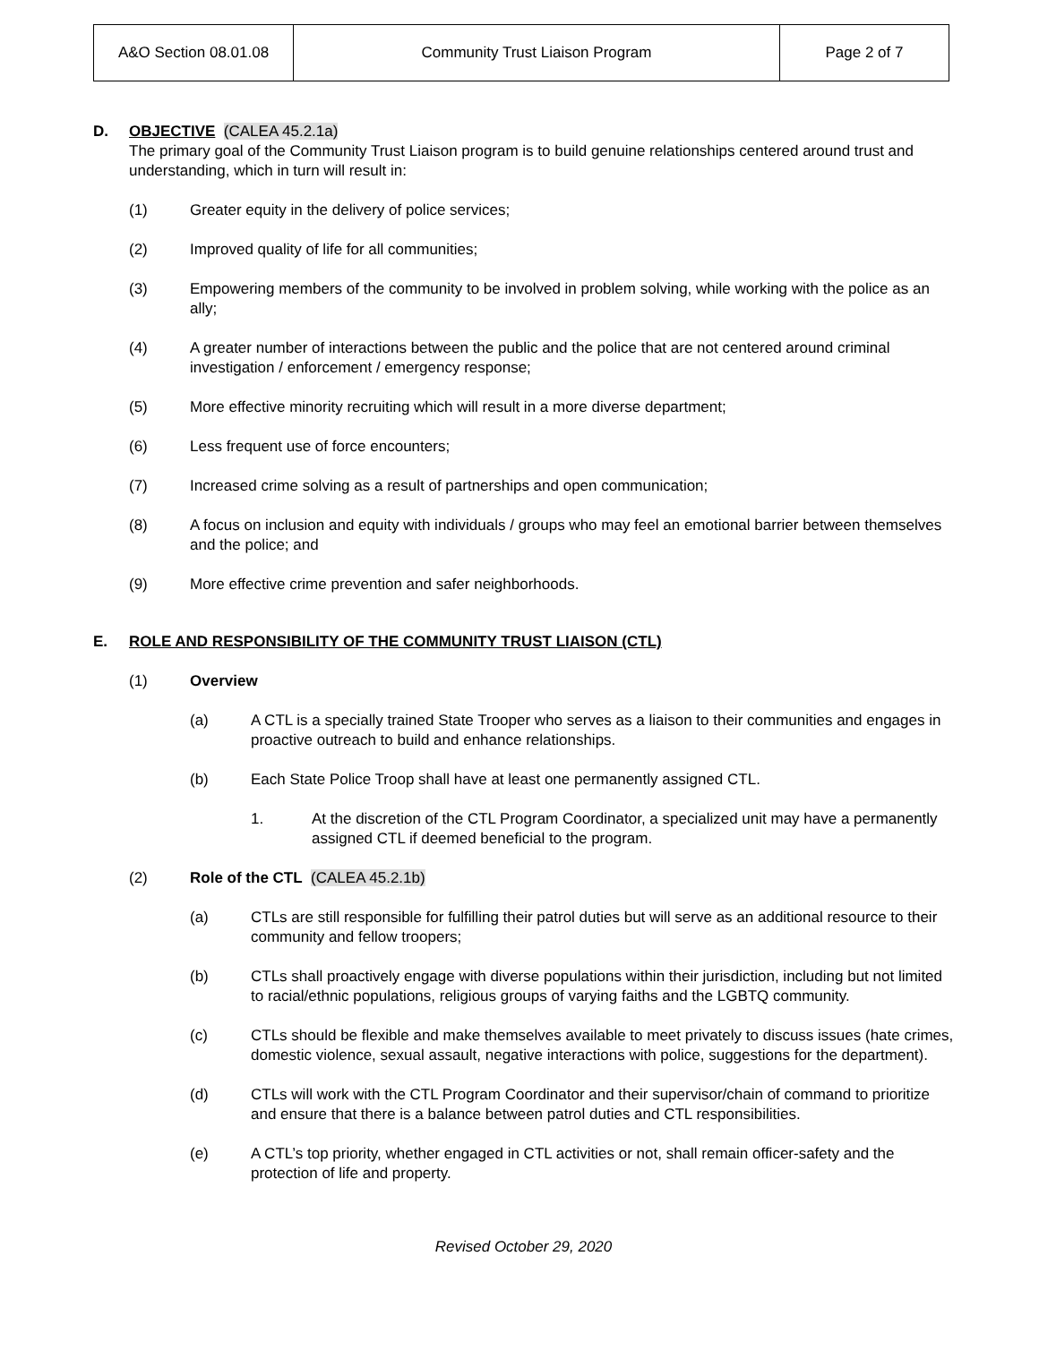| A&O Section 08.01.08 | Community Trust Liaison Program | Page 2 of 7 |
D. OBJECTIVE (CALEA 45.2.1a)
The primary goal of the Community Trust Liaison program is to build genuine relationships centered around trust and understanding, which in turn will result in:
(1) Greater equity in the delivery of police services;
(2) Improved quality of life for all communities;
(3) Empowering members of the community to be involved in problem solving, while working with the police as an ally;
(4) A greater number of interactions between the public and the police that are not centered around criminal investigation / enforcement / emergency response;
(5) More effective minority recruiting which will result in a more diverse department;
(6) Less frequent use of force encounters;
(7) Increased crime solving as a result of partnerships and open communication;
(8) A focus on inclusion and equity with individuals / groups who may feel an emotional barrier between themselves and the police; and
(9) More effective crime prevention and safer neighborhoods.
E. ROLE AND RESPONSIBILITY OF THE COMMUNITY TRUST LIAISON (CTL)
(1) Overview
(a) A CTL is a specially trained State Trooper who serves as a liaison to their communities and engages in proactive outreach to build and enhance relationships.
(b) Each State Police Troop shall have at least one permanently assigned CTL.
1. At the discretion of the CTL Program Coordinator, a specialized unit may have a permanently assigned CTL if deemed beneficial to the program.
(2) Role of the CTL (CALEA 45.2.1b)
(a) CTLs are still responsible for fulfilling their patrol duties but will serve as an additional resource to their community and fellow troopers;
(b) CTLs shall proactively engage with diverse populations within their jurisdiction, including but not limited to racial/ethnic populations, religious groups of varying faiths and the LGBTQ community.
(c) CTLs should be flexible and make themselves available to meet privately to discuss issues (hate crimes, domestic violence, sexual assault, negative interactions with police, suggestions for the department).
(d) CTLs will work with the CTL Program Coordinator and their supervisor/chain of command to prioritize and ensure that there is a balance between patrol duties and CTL responsibilities.
(e) A CTL’s top priority, whether engaged in CTL activities or not, shall remain officer-safety and the protection of life and property.
Revised October 29, 2020